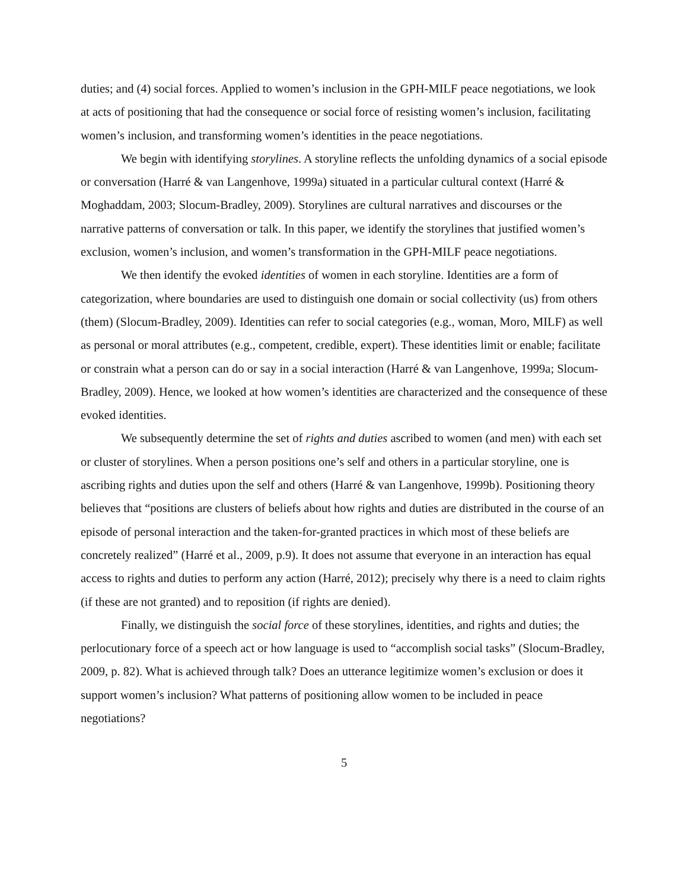duties; and (4) social forces. Applied to women’s inclusion in the GPH-MILF peace negotiations, we look at acts of positioning that had the consequence or social force of resisting women’s inclusion, facilitating women’s inclusion, and transforming women’s identities in the peace negotiations.
We begin with identifying storylines. A storyline reflects the unfolding dynamics of a social episode or conversation (Harré & van Langenhove, 1999a) situated in a particular cultural context (Harré & Moghaddam, 2003; Slocum-Bradley, 2009). Storylines are cultural narratives and discourses or the narrative patterns of conversation or talk. In this paper, we identify the storylines that justified women’s exclusion, women’s inclusion, and women’s transformation in the GPH-MILF peace negotiations.
We then identify the evoked identities of women in each storyline. Identities are a form of categorization, where boundaries are used to distinguish one domain or social collectivity (us) from others (them) (Slocum-Bradley, 2009). Identities can refer to social categories (e.g., woman, Moro, MILF) as well as personal or moral attributes (e.g., competent, credible, expert). These identities limit or enable; facilitate or constrain what a person can do or say in a social interaction (Harré & van Langenhove, 1999a; Slocum-Bradley, 2009). Hence, we looked at how women’s identities are characterized and the consequence of these evoked identities.
We subsequently determine the set of rights and duties ascribed to women (and men) with each set or cluster of storylines. When a person positions one’s self and others in a particular storyline, one is ascribing rights and duties upon the self and others (Harré & van Langenhove, 1999b). Positioning theory believes that “positions are clusters of beliefs about how rights and duties are distributed in the course of an episode of personal interaction and the taken-for-granted practices in which most of these beliefs are concretely realized” (Harré et al., 2009, p.9). It does not assume that everyone in an interaction has equal access to rights and duties to perform any action (Harré, 2012); precisely why there is a need to claim rights (if these are not granted) and to reposition (if rights are denied).
Finally, we distinguish the social force of these storylines, identities, and rights and duties; the perlocutionary force of a speech act or how language is used to “accomplish social tasks” (Slocum-Bradley, 2009, p. 82). What is achieved through talk? Does an utterance legitimize women’s exclusion or does it support women’s inclusion? What patterns of positioning allow women to be included in peace negotiations?
5